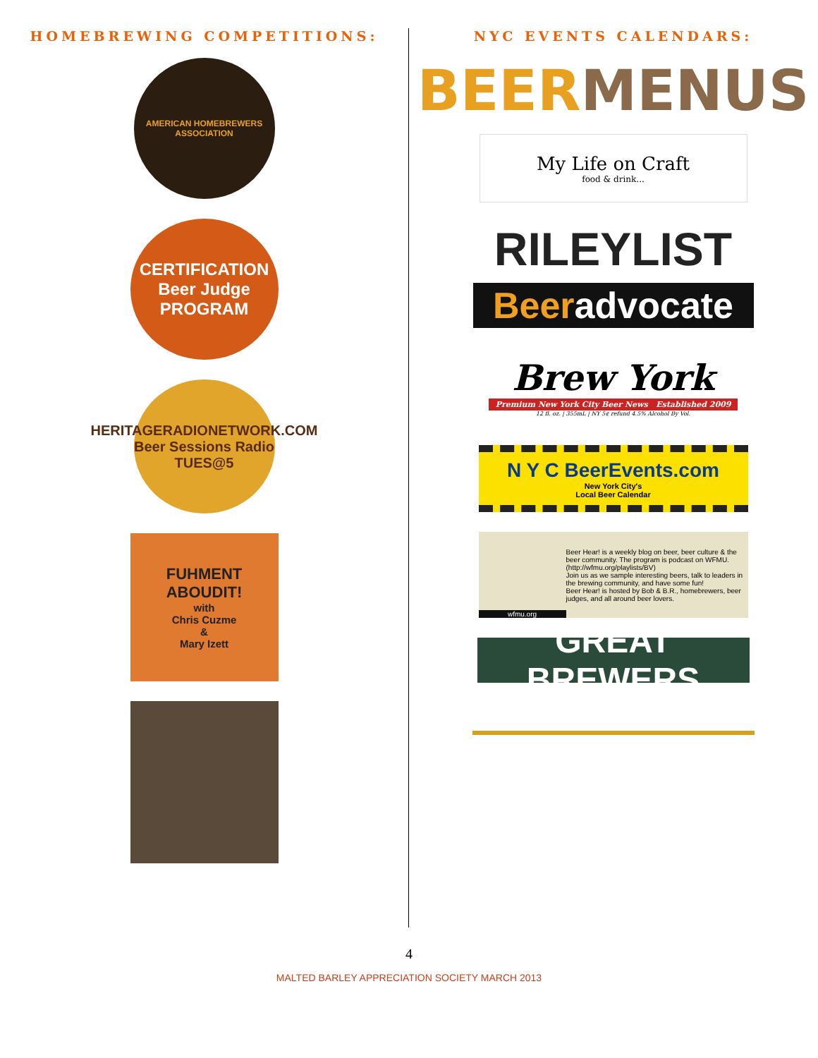HOMEBREWING COMPETITIONS:
AMERICAN HOMEBREWERS ASSOCIATION
CERTIFICATION
Beer Judge
PROGRAM
HERITAGERADIONETWORK.COM
Beer Sessions Radio
TUES@5
FUHMENT
ABOUDIT!
with
Chris Cuzme
&
Mary Izett
NYC EVENTS CALENDARS:
BEER MENUS
My Life on Craft
food & drink...
RILEYLIST
Beer advocate
Brew York
Premium New York City Beer News Established 2009
12 fl. oz. | 355mL | NY 5¢ refund 4.5% Alcohol By Vol.
N Y C BeerEvents.com
New York City's
Local Beer Calendar
wfmu.org
Beer Hear! is a weekly blog on beer, beer culture & the beer community. The program is podcast on WFMU.
(http://wfmu.org/playlists/BV)
Join us as we sample interesting beers, talk to leaders in the brewing community, and have some fun!
Beer Hear! is hosted by Bob & B.R., homebrewers, beer judges, and all around beer lovers.
GREAT BREWERS
4
MALTED BARLEY APPRECIATION SOCIETY MARCH 2013